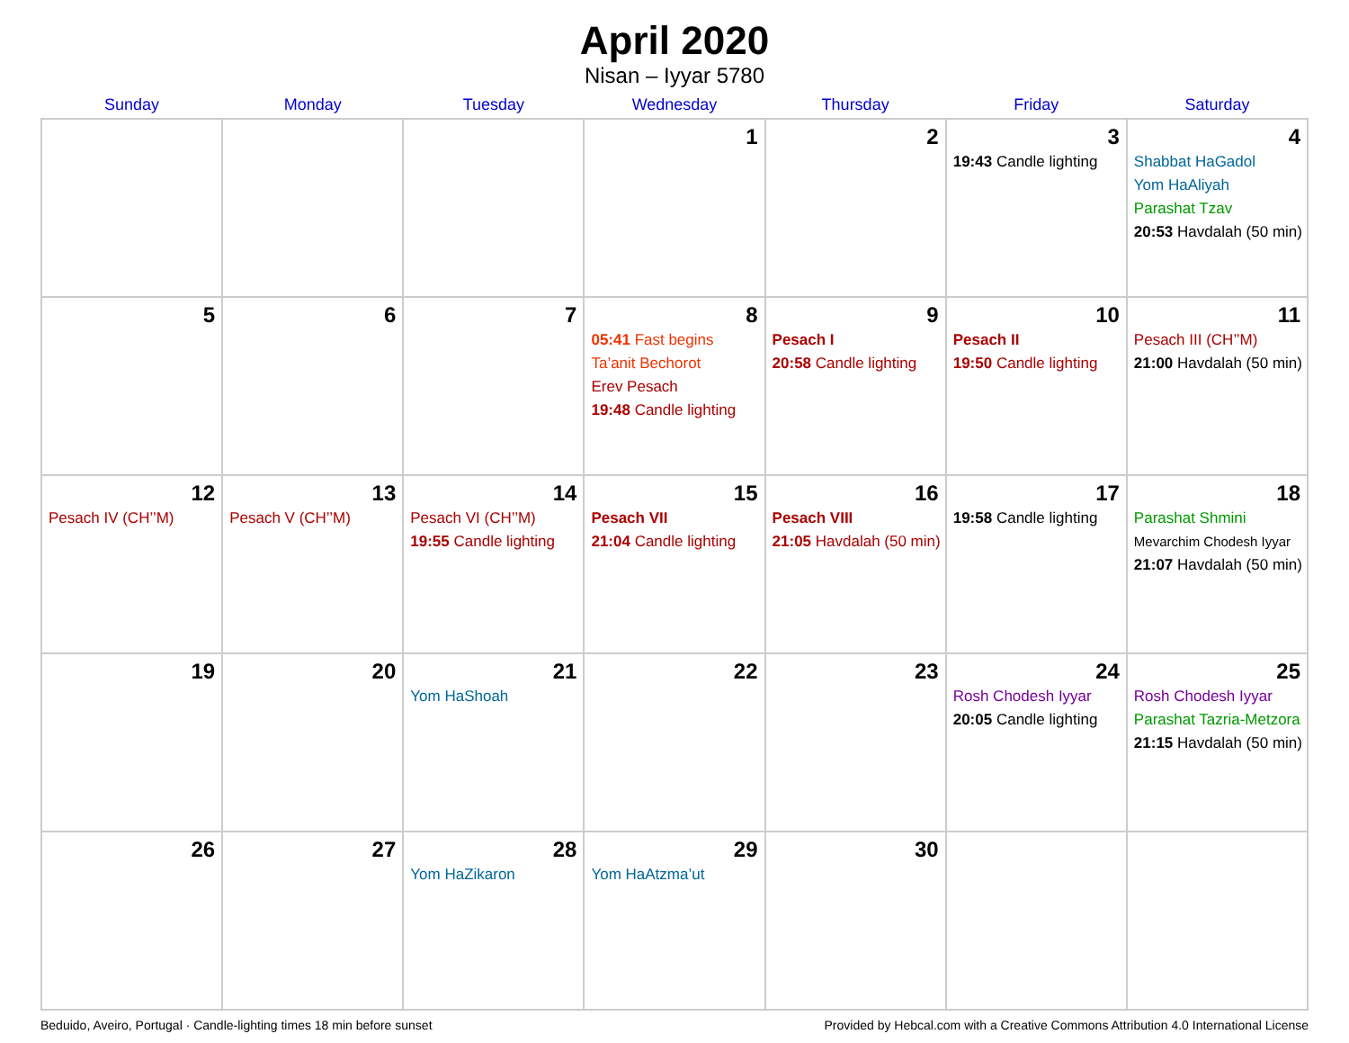April 2020
Nisan – Iyyar 5780
| Sunday | Monday | Tuesday | Wednesday | Thursday | Friday | Saturday |
| --- | --- | --- | --- | --- | --- | --- |
| | | | 1 | 2 | 3 19:43 Candle lighting | 4 Shabbat HaGadol Yom HaAliyah Parashat Tzav 20:53 Havdalah (50 min) |
| 5 | 6 | 7 | 8 05:41 Fast begins Ta’anit Bechorot Erev Pesach 19:48 Candle lighting | 9 Pesach I 20:58 Candle lighting | 10 Pesach II 19:50 Candle lighting | 11 Pesach III (CH’’M) 21:00 Havdalah (50 min) |
| 12 Pesach IV (CH’’M) | 13 Pesach V (CH’’M) | 14 Pesach VI (CH’’M) 19:55 Candle lighting | 15 Pesach VII 21:04 Candle lighting | 16 Pesach VIII 21:05 Havdalah (50 min) | 17 19:58 Candle lighting | 18 Parashat Shmini Mevarchim Chodesh Iyyar 21:07 Havdalah (50 min) |
| 19 | 20 | 21 Yom HaShoah | 22 | 23 | 24 Rosh Chodesh Iyyar 20:05 Candle lighting | 25 Rosh Chodesh Iyyar Parashat Tazria-Metzora 21:15 Havdalah (50 min) |
| 26 | 27 | 28 Yom HaZikaron | 29 Yom HaAtzma’ut | 30 | | |
Beduido, Aveiro, Portugal · Candle-lighting times 18 min before sunset Provided by Hebcal.com with a Creative Commons Attribution 4.0 International License